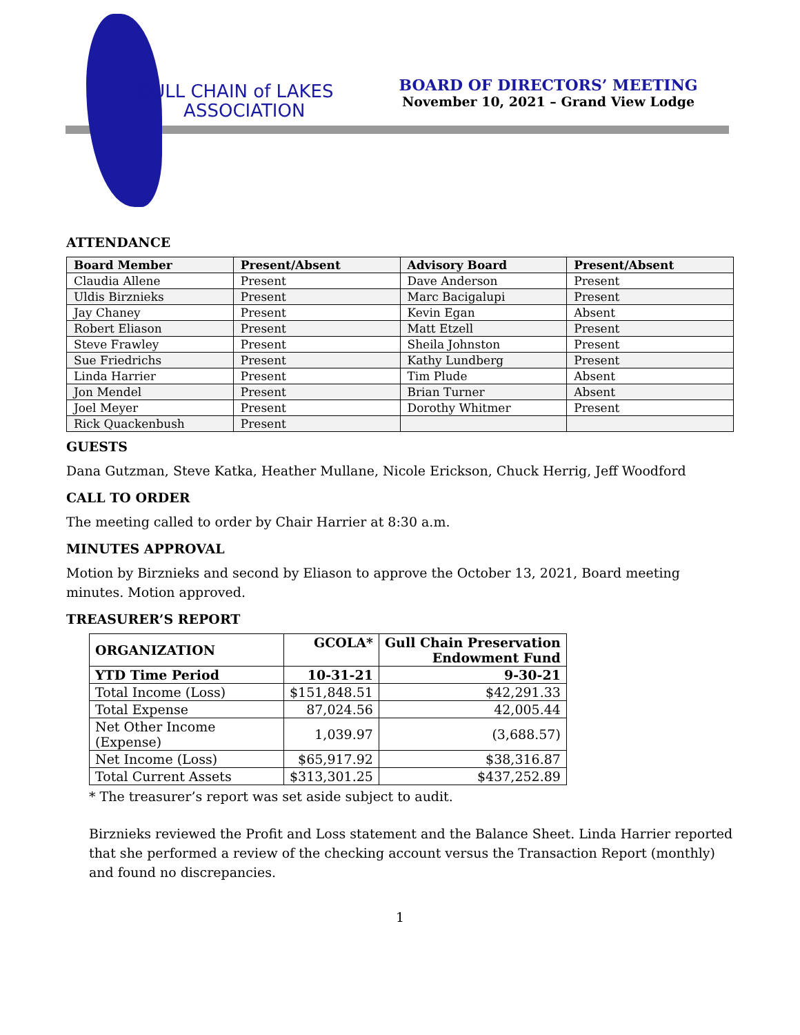GULL CHAIN of LAKES
ASSOCIATION
BOARD OF DIRECTORS’ MEETING
November 10, 2021 – Grand View Lodge
ATTENDANCE
| Board Member | Present/Absent | Advisory Board | Present/Absent |
| --- | --- | --- | --- |
| Claudia Allene | Present | Dave Anderson | Present |
| Uldis Birznieks | Present | Marc Bacigalupi | Present |
| Jay Chaney | Present | Kevin Egan | Absent |
| Robert Eliason | Present | Matt Etzell | Present |
| Steve Frawley | Present | Sheila Johnston | Present |
| Sue Friedrichs | Present | Kathy Lundberg | Present |
| Linda Harrier | Present | Tim Plude | Absent |
| Jon Mendel | Present | Brian Turner | Absent |
| Joel Meyer | Present | Dorothy Whitmer | Present |
| Rick Quackenbush | Present | | |
GUESTS
Dana Gutzman, Steve Katka, Heather Mullane, Nicole Erickson, Chuck Herrig, Jeff Woodford
CALL TO ORDER
The meeting called to order by Chair Harrier at 8:30 a.m.
MINUTES APPROVAL
Motion by Birznieks and second by Eliason to approve the October 13, 2021, Board meeting minutes. Motion approved.
TREASURER’S REPORT
| ORGANIZATION | GCOLA* | Gull Chain Preservation Endowment Fund |
| --- | --- | --- |
| YTD Time Period | 10-31-21 | 9-30-21 |
| Total Income (Loss) | $151,848.51 | $42,291.33 |
| Total Expense | 87,024.56 | 42,005.44 |
| Net Other Income (Expense) | 1,039.97 | (3,688.57) |
| Net Income (Loss) | $65,917.92 | $38,316.87 |
| Total Current Assets | $313,301.25 | $437,252.89 |
* The treasurer’s report was set aside subject to audit.
Birznieks reviewed the Profit and Loss statement and the Balance Sheet. Linda Harrier reported that she performed a review of the checking account versus the Transaction Report (monthly) and found no discrepancies.
1